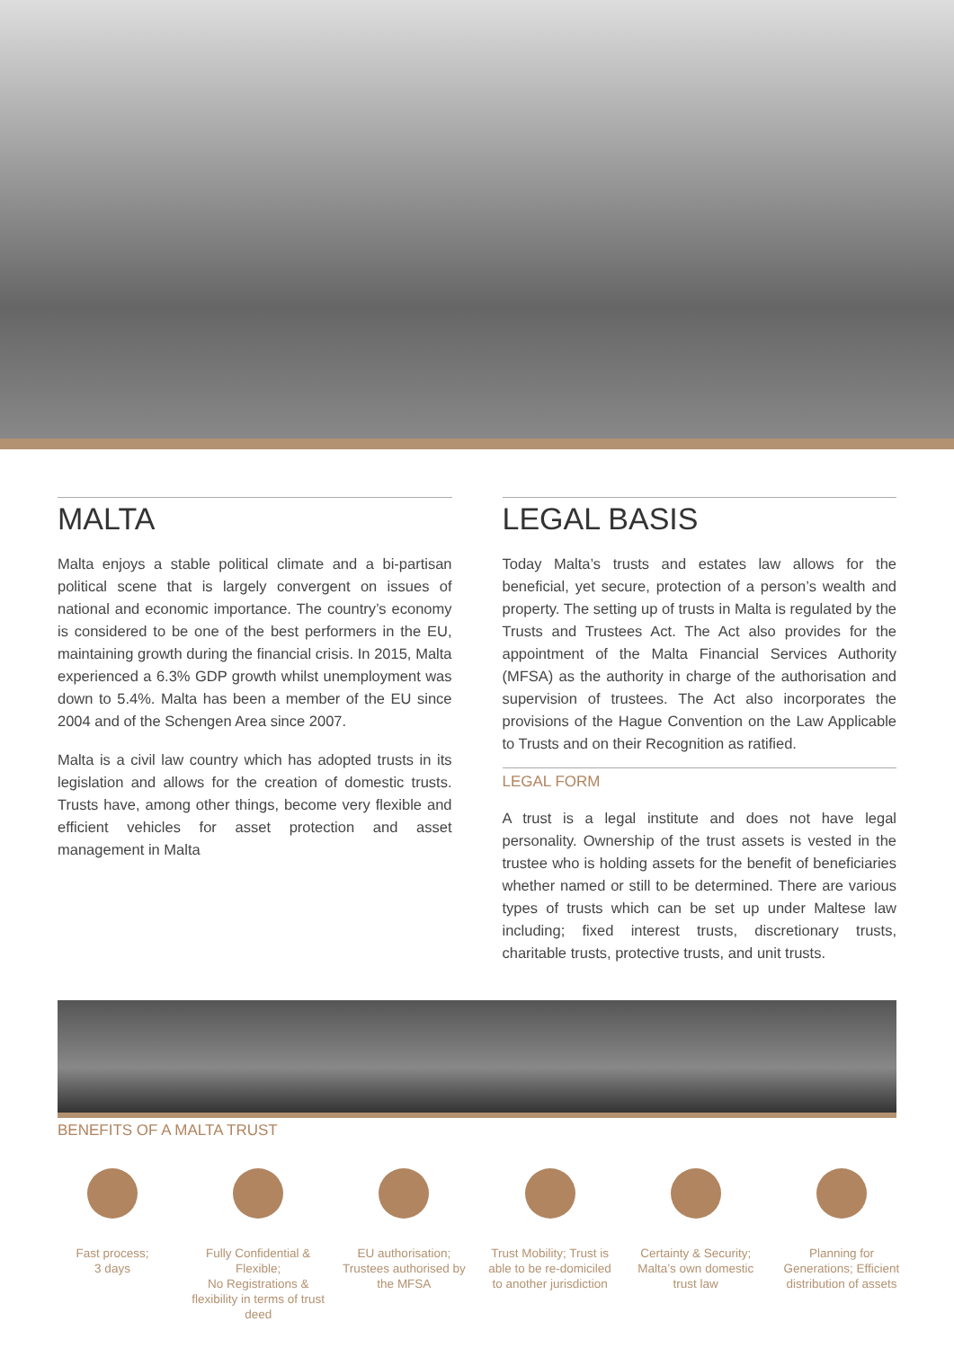MALTA
Malta enjoys a stable political climate and a bi-partisan political scene that is largely convergent on issues of national and economic importance. The country’s economy is considered to be one of the best performers in the EU, maintaining growth during the financial crisis. In 2015, Malta experienced a 6.3% GDP growth whilst unemployment was down to 5.4%. Malta has been a member of the EU since 2004 and of the Schengen Area since 2007.
Malta is a civil law country which has adopted trusts in its legislation and allows for the creation of domestic trusts. Trusts have, among other things, become very flexible and efficient vehicles for asset protection and asset management in Malta
LEGAL BASIS
Today Malta’s trusts and estates law allows for the beneficial, yet secure, protection of a person’s wealth and property. The setting up of trusts in Malta is regulated by the Trusts and Trustees Act. The Act also provides for the appointment of the Malta Financial Services Authority (MFSA) as the authority in charge of the authorisation and supervision of trustees. The Act also incorporates the provisions of the Hague Convention on the Law Applicable to Trusts and on their Recognition as ratified.
LEGAL FORM
A trust is a legal institute and does not have legal personality. Ownership of the trust assets is vested in the trustee who is holding assets for the benefit of beneficiaries whether named or still to be determined. There are various types of trusts which can be set up under Maltese law including; fixed interest trusts, discretionary trusts, charitable trusts, protective trusts, and unit trusts.
BENEFITS OF A MALTA TRUST
Fast process;
3 days
Fully Confidential & Flexible;
No Registrations & flexibility in terms of trust deed
EU authorisation; Trustees authorised by the MFSA
Trust Mobility; Trust is able to be re-domiciled to another jurisdiction
Certainty & Security; Malta’s own domestic trust law
Planning for Generations; Efficient distribution of assets